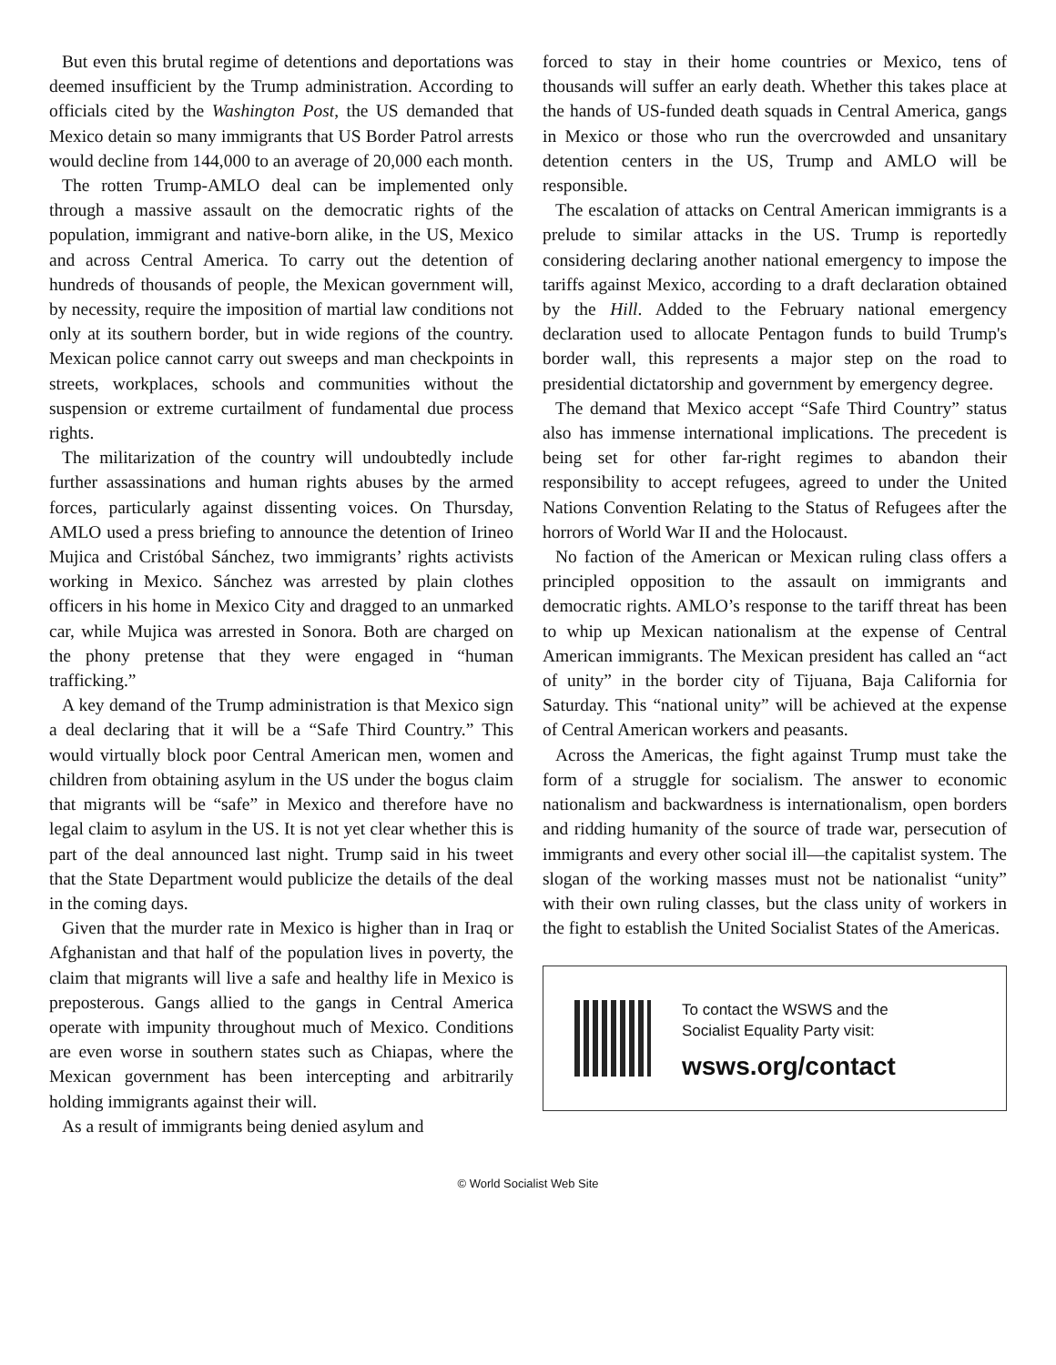But even this brutal regime of detentions and deportations was deemed insufficient by the Trump administration. According to officials cited by the Washington Post, the US demanded that Mexico detain so many immigrants that US Border Patrol arrests would decline from 144,000 to an average of 20,000 each month.
The rotten Trump-AMLO deal can be implemented only through a massive assault on the democratic rights of the population, immigrant and native-born alike, in the US, Mexico and across Central America. To carry out the detention of hundreds of thousands of people, the Mexican government will, by necessity, require the imposition of martial law conditions not only at its southern border, but in wide regions of the country. Mexican police cannot carry out sweeps and man checkpoints in streets, workplaces, schools and communities without the suspension or extreme curtailment of fundamental due process rights.
The militarization of the country will undoubtedly include further assassinations and human rights abuses by the armed forces, particularly against dissenting voices. On Thursday, AMLO used a press briefing to announce the detention of Irineo Mujica and Cristóbal Sánchez, two immigrants’ rights activists working in Mexico. Sánchez was arrested by plain clothes officers in his home in Mexico City and dragged to an unmarked car, while Mujica was arrested in Sonora. Both are charged on the phony pretense that they were engaged in “human trafficking.”
A key demand of the Trump administration is that Mexico sign a deal declaring that it will be a “Safe Third Country.” This would virtually block poor Central American men, women and children from obtaining asylum in the US under the bogus claim that migrants will be “safe” in Mexico and therefore have no legal claim to asylum in the US. It is not yet clear whether this is part of the deal announced last night. Trump said in his tweet that the State Department would publicize the details of the deal in the coming days.
Given that the murder rate in Mexico is higher than in Iraq or Afghanistan and that half of the population lives in poverty, the claim that migrants will live a safe and healthy life in Mexico is preposterous. Gangs allied to the gangs in Central America operate with impunity throughout much of Mexico. Conditions are even worse in southern states such as Chiapas, where the Mexican government has been intercepting and arbitrarily holding immigrants against their will.
As a result of immigrants being denied asylum and
forced to stay in their home countries or Mexico, tens of thousands will suffer an early death. Whether this takes place at the hands of US-funded death squads in Central America, gangs in Mexico or those who run the overcrowded and unsanitary detention centers in the US, Trump and AMLO will be responsible.
The escalation of attacks on Central American immigrants is a prelude to similar attacks in the US. Trump is reportedly considering declaring another national emergency to impose the tariffs against Mexico, according to a draft declaration obtained by the Hill. Added to the February national emergency declaration used to allocate Pentagon funds to build Trump's border wall, this represents a major step on the road to presidential dictatorship and government by emergency degree.
The demand that Mexico accept “Safe Third Country” status also has immense international implications. The precedent is being set for other far-right regimes to abandon their responsibility to accept refugees, agreed to under the United Nations Convention Relating to the Status of Refugees after the horrors of World War II and the Holocaust.
No faction of the American or Mexican ruling class offers a principled opposition to the assault on immigrants and democratic rights. AMLO’s response to the tariff threat has been to whip up Mexican nationalism at the expense of Central American immigrants. The Mexican president has called an “act of unity” in the border city of Tijuana, Baja California for Saturday. This “national unity” will be achieved at the expense of Central American workers and peasants.
Across the Americas, the fight against Trump must take the form of a struggle for socialism. The answer to economic nationalism and backwardness is internationalism, open borders and ridding humanity of the source of trade war, persecution of immigrants and every other social ill—the capitalist system. The slogan of the working masses must not be nationalist “unity” with their own ruling classes, but the class unity of workers in the fight to establish the United Socialist States of the Americas.
To contact the WSWS and the
Socialist Equality Party visit:
wsws.org/contact
© World Socialist Web Site